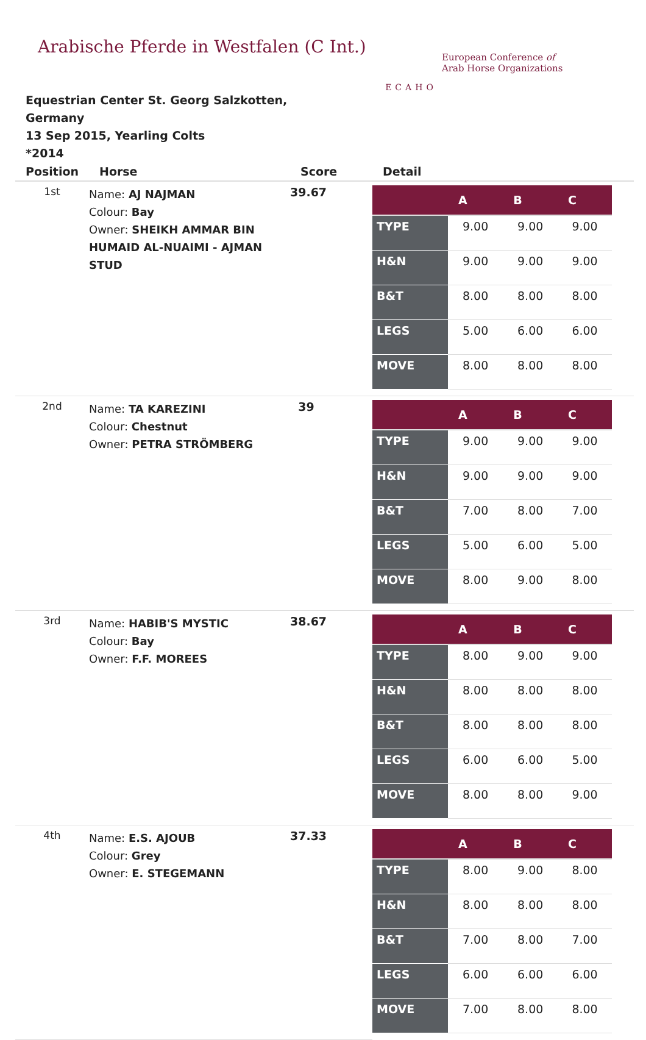Arabische Pferde in Westfalen (C Int.)
ECAHO
European Conference of
Arab Horse Organizations
Equestrian Center St. Georg Salzkotten,
Germany
13 Sep 2015, Yearling Colts
*2014
| Position | Horse | Score | Detail |
| --- | --- | --- | --- |
| 1st | Name: AJ NAJMAN Colour: Bay Owner: SHEIKH AMMAR BIN HUMAID AL-NUAIMI - AJMAN STUD | 39.67 | / / A / B / C / / --- / --- / --- / --- / / TYPE / 9.00 / 9.00 / 9.00 / / H&N / 9.00 / 9.00 / 9.00 / / B&T / 8.00 / 8.00 / 8.00 / / LEGS / 5.00 / 6.00 / 6.00 / / MOVE / 8.00 / 8.00 / 8.00 / |
| 2nd | Name: TA KAREZINI Colour: Chestnut Owner: PETRA STRÖMBERG | 39 | / / A / B / C / / --- / --- / --- / --- / / TYPE / 9.00 / 9.00 / 9.00 / / H&N / 9.00 / 9.00 / 9.00 / / B&T / 7.00 / 8.00 / 7.00 / / LEGS / 5.00 / 6.00 / 5.00 / / MOVE / 8.00 / 9.00 / 8.00 / |
| 3rd | Name: HABIB'S MYSTIC Colour: Bay Owner: F.F. MOREES | 38.67 | / / A / B / C / / --- / --- / --- / --- / / TYPE / 8.00 / 9.00 / 9.00 / / H&N / 8.00 / 8.00 / 8.00 / / B&T / 8.00 / 8.00 / 8.00 / / LEGS / 6.00 / 6.00 / 5.00 / / MOVE / 8.00 / 8.00 / 9.00 / |
| 4th | Name: E.S. AJOUB Colour: Grey Owner: E. STEGEMANN | 37.33 | / / A / B / C / / --- / --- / --- / --- / / TYPE / 8.00 / 9.00 / 8.00 / / H&N / 8.00 / 8.00 / 8.00 / / B&T / 7.00 / 8.00 / 7.00 / / LEGS / 6.00 / 6.00 / 6.00 / / MOVE / 7.00 / 8.00 / 8.00 / |